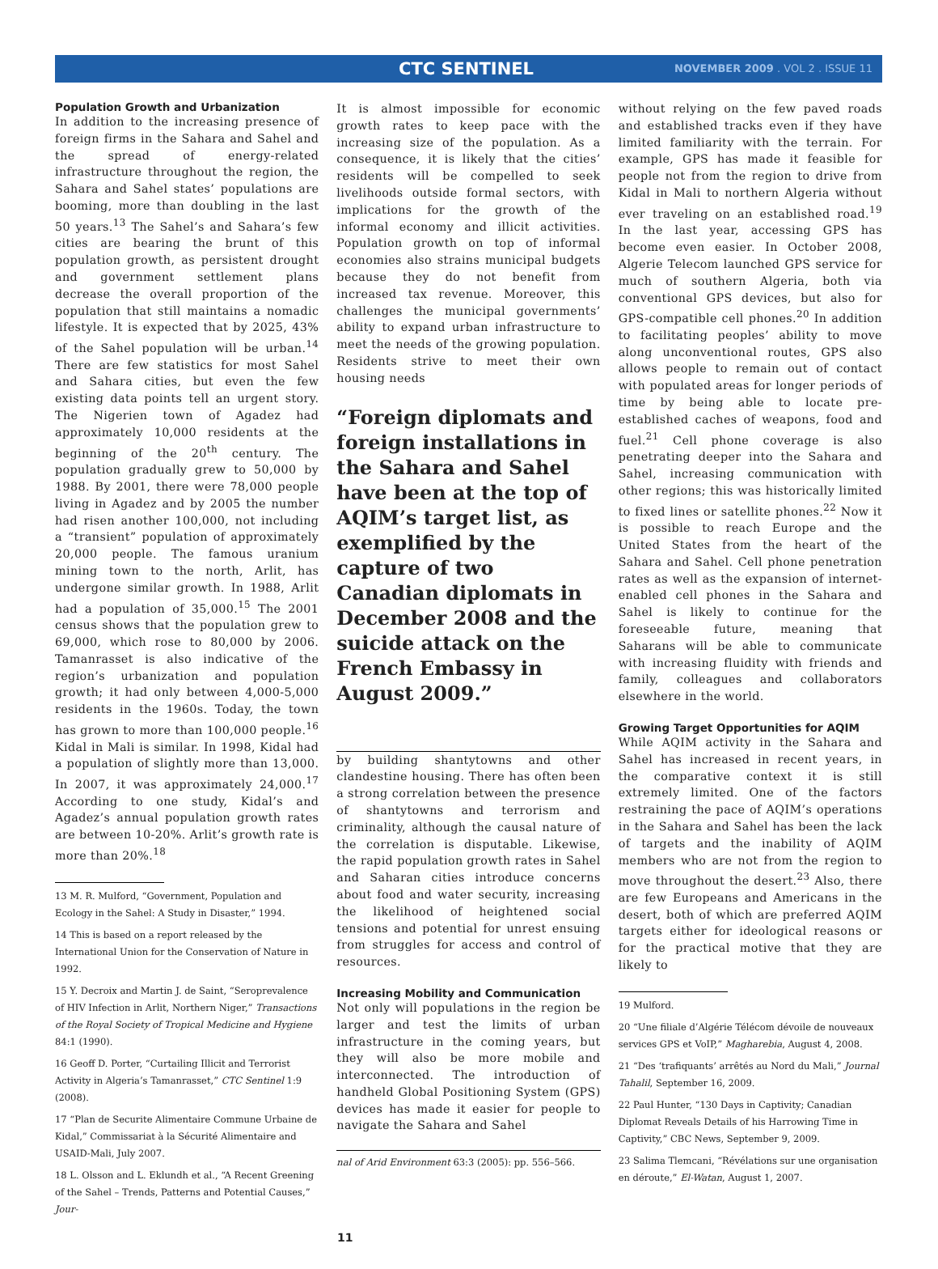CTC SENTINEL NOVEMBER 2009 . VOL 2 . ISSUE 11
Population Growth and Urbanization
In addition to the increasing presence of foreign firms in the Sahara and Sahel and the spread of energy-related infrastructure throughout the region, the Sahara and Sahel states’ populations are booming, more than doubling in the last 50 years.<sup>13</sup> The Sahel’s and Sahara’s few cities are bearing the brunt of this population growth, as persistent drought and government settlement plans decrease the overall proportion of the population that still maintains a nomadic lifestyle. It is expected that by 2025, 43% of the Sahel population will be urban.<sup>14</sup> There are few statistics for most Sahel and Sahara cities, but even the few existing data points tell an urgent story. The Nigerien town of Agadez had approximately 10,000 residents at the beginning of the 20<sup>th</sup> century. The population gradually grew to 50,000 by 1988. By 2001, there were 78,000 people living in Agadez and by 2005 the number had risen another 100,000, not including a “transient” population of approximately 20,000 people. The famous uranium mining town to the north, Arlit, has undergone similar growth. In 1988, Arlit had a population of 35,000.<sup>15</sup> The 2001 census shows that the population grew to 69,000, which rose to 80,000 by 2006. Tamanrasset is also indicative of the region’s urbanization and population growth; it had only between 4,000-5,000 residents in the 1960s. Today, the town has grown to more than 100,000 people.<sup>16</sup> Kidal in Mali is similar. In 1998, Kidal had a population of slightly more than 13,000. In 2007, it was approximately 24,000.<sup>17</sup> According to one study, Kidal’s and Agadez’s annual population growth rates are between 10-20%. Arlit’s growth rate is more than 20%.<sup>18</sup>
13 M. R. Mulford, “Government, Population and Ecology in the Sahel: A Study in Disaster,” 1994.
14 This is based on a report released by the International Union for the Conservation of Nature in 1992.
15 Y. Decroix and Martin J. de Saint, “Seroprevalence of HIV Infection in Arlit, Northern Niger,” Transactions of the Royal Society of Tropical Medicine and Hygiene 84:1 (1990).
16 Geoff D. Porter, “Curtailing Illicit and Terrorist Activity in Algeria’s Tamanrasset,” CTC Sentinel 1:9 (2008).
17 “Plan de Securite Alimentaire Commune Urbaine de Kidal,” Commissariat à la Sécurité Alimentaire and USAID-Mali, July 2007.
18 L. Olsson and L. Eklundh et al., “A Recent Greening of the Sahel – Trends, Patterns and Potential Causes,” Jour-
It is almost impossible for economic growth rates to keep pace with the increasing size of the population. As a consequence, it is likely that the cities’ residents will be compelled to seek livelihoods outside formal sectors, with implications for the growth of the informal economy and illicit activities. Population growth on top of informal economies also strains municipal budgets because they do not benefit from increased tax revenue. Moreover, this challenges the municipal governments’ ability to expand urban infrastructure to meet the needs of the growing population. Residents strive to meet their own housing needs
“Foreign diplomats and foreign installations in the Sahara and Sahel have been at the top of AQIM’s target list, as exemplified by the capture of two Canadian diplomats in December 2008 and the suicide attack on the French Embassy in August 2009.”
by building shantytowns and other clandestine housing. There has often been a strong correlation between the presence of shantytowns and terrorism and criminality, although the causal nature of the correlation is disputable. Likewise, the rapid population growth rates in Sahel and Saharan cities introduce concerns about food and water security, increasing the likelihood of heightened social tensions and potential for unrest ensuing from struggles for access and control of resources.
Increasing Mobility and Communication
Not only will populations in the region be larger and test the limits of urban infrastructure in the coming years, but they will also be more mobile and interconnected. The introduction of handheld Global Positioning System (GPS) devices has made it easier for people to navigate the Sahara and Sahel
nal of Arid Environment 63:3 (2005): pp. 556–566.
without relying on the few paved roads and established tracks even if they have limited familiarity with the terrain. For example, GPS has made it feasible for people not from the region to drive from Kidal in Mali to northern Algeria without ever traveling on an established road.<sup>19</sup> In the last year, accessing GPS has become even easier. In October 2008, Algerie Telecom launched GPS service for much of southern Algeria, both via conventional GPS devices, but also for GPS-compatible cell phones.<sup>20</sup> In addition to facilitating peoples’ ability to move along unconventional routes, GPS also allows people to remain out of contact with populated areas for longer periods of time by being able to locate pre-established caches of weapons, food and fuel.<sup>21</sup> Cell phone coverage is also penetrating deeper into the Sahara and Sahel, increasing communication with other regions; this was historically limited to fixed lines or satellite phones.<sup>22</sup> Now it is possible to reach Europe and the United States from the heart of the Sahara and Sahel. Cell phone penetration rates as well as the expansion of internet-enabled cell phones in the Sahara and Sahel is likely to continue for the foreseeable future, meaning that Saharans will be able to communicate with increasing fluidity with friends and family, colleagues and collaborators elsewhere in the world.
Growing Target Opportunities for AQIM
While AQIM activity in the Sahara and Sahel has increased in recent years, in the comparative context it is still extremely limited. One of the factors restraining the pace of AQIM’s operations in the Sahara and Sahel has been the lack of targets and the inability of AQIM members who are not from the region to move throughout the desert.<sup>23</sup> Also, there are few Europeans and Americans in the desert, both of which are preferred AQIM targets either for ideological reasons or for the practical motive that they are likely to
19 Mulford.
20 “Une filiale d’Algérie Télécom dévoile de nouveaux services GPS et VoIP,” Magharebia, August 4, 2008.
21 “Des ‘trafiquants’ arrêtés au Nord du Mali,” Journal Tahalil, September 16, 2009.
22 Paul Hunter, “130 Days in Captivity; Canadian Diplomat Reveals Details of his Harrowing Time in Captivity,” CBC News, September 9, 2009.
23 Salima Tlemcani, “Révélations sur une organisation en déroute,” El-Watan, August 1, 2007.
11